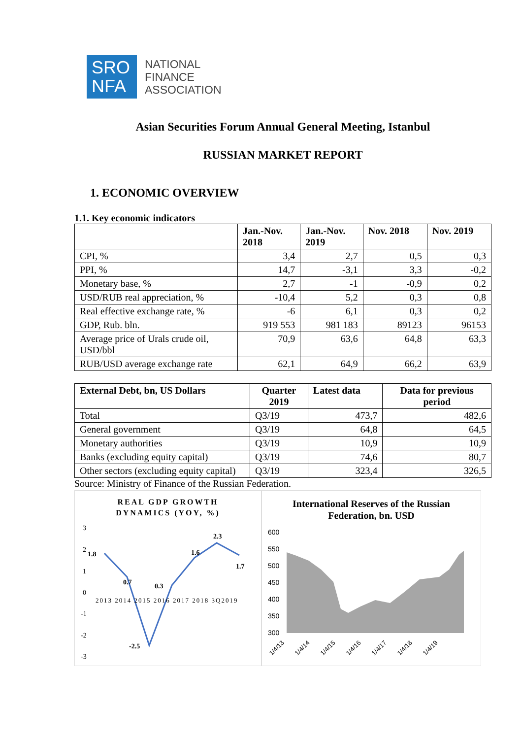SRO
NFA
NATIONAL
FINANCE
ASSOCIATION
Asian Securities Forum Annual General Meeting, Istanbul
RUSSIAN MARKET REPORT
1. ECONOMIC OVERVIEW
1.1. Key economic indicators
| | Jan.-Nov. 2018 | Jan.-Nov. 2019 | Nov. 2018 | Nov. 2019 |
| --- | --- | --- | --- | --- |
| CPI, % | 3,4 | 2,7 | 0,5 | 0,3 |
| PPI, % | 14,7 | -3,1 | 3,3 | -0,2 |
| Monetary base, % | 2,7 | -1 | -0,9 | 0,2 |
| USD/RUB real appreciation, % | -10,4 | 5,2 | 0,3 | 0,8 |
| Real effective exchange rate, % | -6 | 6,1 | 0,3 | 0,2 |
| GDP, Rub. bln. | 919 553 | 981 183 | 89123 | 96153 |
| Average price of Urals crude oil, USD/bbl | 70,9 | 63,6 | 64,8 | 63,3 |
| RUB/USD average exchange rate | 62,1 | 64,9 | 66,2 | 63,9 |
| External Debt, bn, US Dollars | Quarter 2019 | Latest data | Data for previous period |
| --- | --- | --- | --- |
| Total | Q3/19 | 473,7 | 482,6 |
| General government | Q3/19 | 64,8 | 64,5 |
| Monetary authorities | Q3/19 | 10,9 | 10,9 |
| Banks (excluding equity capital) | Q3/19 | 74,6 | 80,7 |
| Other sectors (excluding equity capital) | Q3/19 | 323,4 | 326,5 |
Source: Ministry of Finance of the Russian Federation.
REAL GDP GROWTH
DYNAMICS (YOY, %)
3
2
1
0
-1
-2
-3
2013 2014 2015 2016 2017 2018 3Q2019
1.8
0.7
-2.5
0.3
1.6
2.3
1.7
International Reserves of the Russian
Federation, bn. USD
600
550
500
450
400
350
300
1/4/13
1/4/14
1/4/15
1/4/16
1/4/17
1/4/18
1/4/19